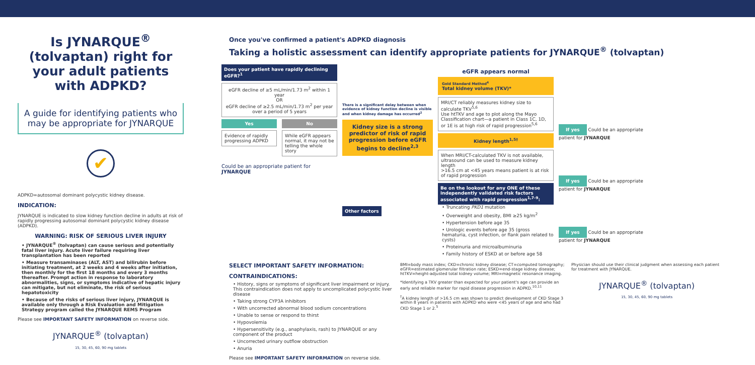Is JYNARQUE<sup>®</sup> (tolvaptan) right for your adult patients with ADPKD?
A guide for identifying patients who may be appropriate for JYNARQUE
✔
ADPKD=autosomal dominant polycystic kidney disease.
INDICATION:
JYNARQUE is indicated to slow kidney function decline in adults at risk of rapidly progressing autosomal dominant polycystic kidney disease (ADPKD).
WARNING: RISK OF SERIOUS LIVER INJURY
• JYNARQUE<sup>®</sup> (tolvaptan) can cause serious and potentially fatal liver injury. Acute liver failure requiring liver transplantation has been reported
• Measure transaminases (ALT, AST) and bilirubin before initiating treatment, at 2 weeks and 4 weeks after initiation, then monthly for the first 18 months and every 3 months thereafter. Prompt action in response to laboratory abnormalities, signs, or symptoms indicative of hepatic injury can mitigate, but not eliminate, the risk of serious hepatotoxicity
• Because of the risks of serious liver injury, JYNARQUE is available only through a Risk Evaluation and Mitigation Strategy program called the JYNARQUE REMS Program
Please see IMPORTANT SAFETY INFORMATION on reverse side.
JYNARQUE<sup>®</sup> (tolvaptan)
15, 30, 45, 60, 90 mg tablets
Once you've confirmed a patient's ADPKD diagnosis
Taking a holistic assessment can identify appropriate patients for JYNARQUE<sup>®</sup> (tolvaptan)
Does your patient have rapidly declining eGFR?<sup>1</sup>
eGFR decline of ≥5 mL/min/1.73 m<sup>2</sup> within 1 year
OR
eGFR decline of ≥2.5 mL/min/1.73 m<sup>2</sup> per year over a period of 5 years
Yes
Evidence of rapidly progressing ADPKD
No
While eGFR appears normal, it may not be telling the whole story
Could be an appropriate patient for JYNARQUE
There is a significant delay between when evidence of kidney function decline is visible and when kidney damage has occurred<sup>2</sup>
Kidney size is a strong predictor of risk of rapid progression before eGFR begins to decline<sup>2,3</sup>
Other factors
eGFR appears normal
Gold Standard Method<sup>4</sup>
Total kidney volume (TKV)*
MRI/CT reliably measures kidney size to calculate TKV<sup>5,6</sup>
Use htTKV and age to plot along the Mayo Classification chart—a patient in Class 1C, 1D, or 1E is at high risk of rapid progression<sup>5,6</sup>
Kidney length<sup>1,5†</sup>
When MRI/CT-calculated TKV is not available, ultrasound can be used to measure kidney length
>16.5 cm at <45 years means patient is at risk of rapid progression
Be on the lookout for any ONE of these independently validated risk factors associated with rapid progression<sup>1,7-9</sup>:
• Truncating PKD1 mutation
• Overweight and obesity, BMI ≥25 kg/m<sup>2</sup>
• Hypertension before age 35
• Urologic events before age 35 (gross hematuria, cyst infection, or flank pain related to cysts)
• Proteinuria and microalbuminuria
• Family history of ESKD at or before age 58
If yes Could be an appropriate patient for JYNARQUE
If yes Could be an appropriate patient for JYNARQUE
If yes Could be an appropriate patient for JYNARQUE
SELECT IMPORTANT SAFETY INFORMATION:
CONTRAINDICATIONS:
• History, signs or symptoms of significant liver impairment or injury. This contraindication does not apply to uncomplicated polycystic liver disease
• Taking strong CYP3A inhibitors
• With uncorrected abnormal blood sodium concentrations
• Unable to sense or respond to thirst
• Hypovolemia
• Hypersensitivity (e.g., anaphylaxis, rash) to JYNARQUE or any component of the product
• Uncorrected urinary outflow obstruction
• Anuria
Please see IMPORTANT SAFETY INFORMATION on reverse side.
BMI=body mass index; CKD=chronic kidney disease; CT=computed tomography; eGFR=estimated glomerular filtration rate; ESKD=end-stage kidney disease; htTKV=height-adjusted total kidney volume; MRI=magnetic resonance imaging.
*Identifying a TKV greater than expected for your patient's age can provide an early and reliable marker for rapid disease progression in ADPKD.<sup>10,11</sup>
<sup>†</sup> A kidney length of >16.5 cm was shown to predict development of CKD Stage 3 within 8 years in patients with ADPKD who were <45 years of age and who had CKD Stage 1 or 2.<sup>5</sup>
Physician should use their clinical judgment when assessing each patient for treatment with JYNARQUE.
JYNARQUE<sup>®</sup> (tolvaptan)
15, 30, 45, 60, 90 mg tablets